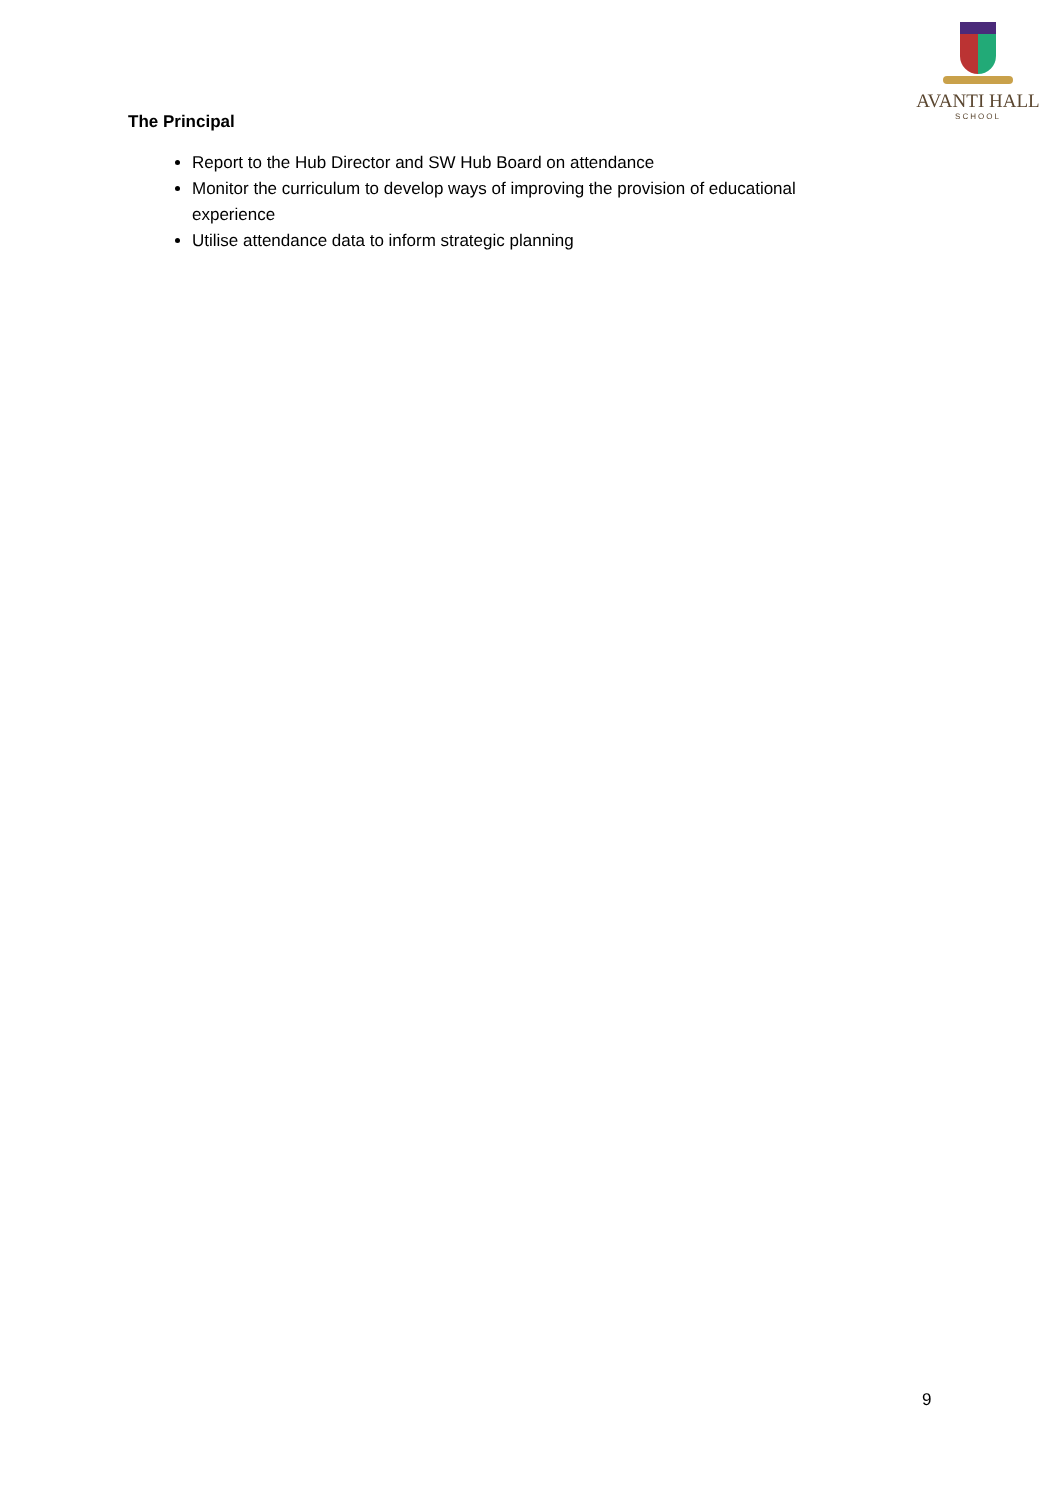AVANTI HALL
SCHOOL
The Principal
Report to the Hub Director and SW Hub Board on attendance
Monitor the curriculum to develop ways of improving the provision of educational experience
Utilise attendance data to inform strategic planning
9